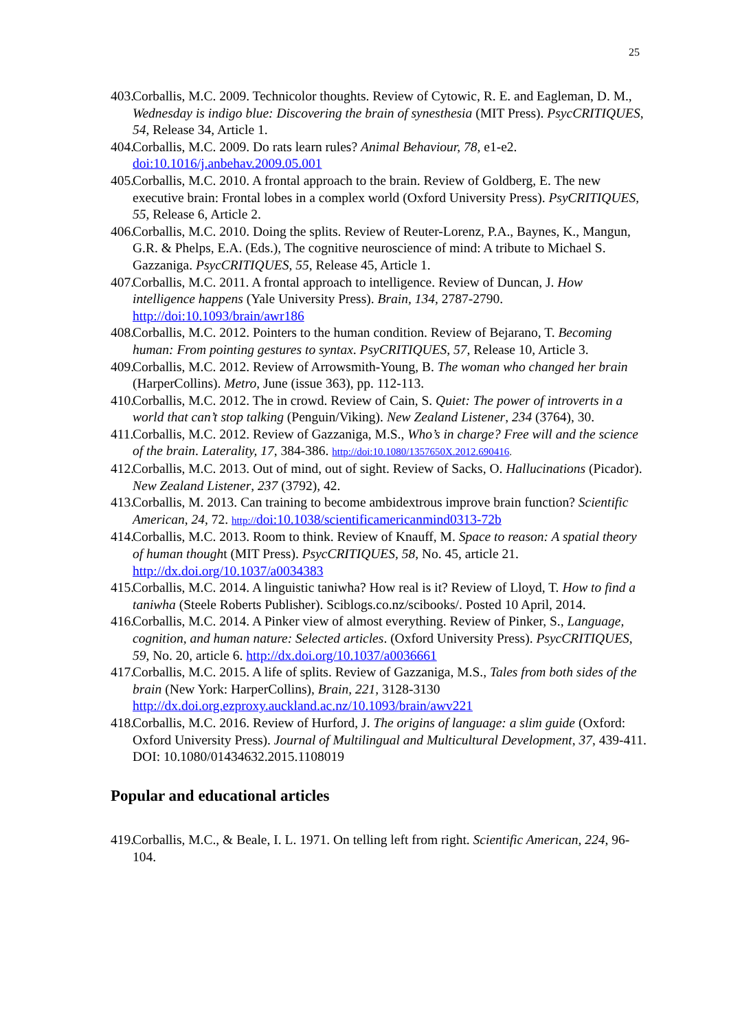25
403. Corballis, M.C. 2009. Technicolor thoughts. Review of Cytowic, R. E. and Eagleman, D. M., Wednesday is indigo blue: Discovering the brain of synesthesia (MIT Press). PsycCRITIQUES, 54, Release 34, Article 1.
404. Corballis, M.C. 2009. Do rats learn rules? Animal Behaviour, 78, e1-e2. doi:10.1016/j.anbehav.2009.05.001
405. Corballis, M.C. 2010. A frontal approach to the brain. Review of Goldberg, E. The new executive brain: Frontal lobes in a complex world (Oxford University Press). PsyCRITIQUES, 55, Release 6, Article 2.
406. Corballis, M.C. 2010. Doing the splits. Review of Reuter-Lorenz, P.A., Baynes, K., Mangun, G.R. & Phelps, E.A. (Eds.), The cognitive neuroscience of mind: A tribute to Michael S. Gazzaniga. PsycCRITIQUES, 55, Release 45, Article 1.
407. Corballis, M.C. 2011. A frontal approach to intelligence. Review of Duncan, J. How intelligence happens (Yale University Press). Brain, 134, 2787-2790. http://doi:10.1093/brain/awr186
408. Corballis, M.C. 2012. Pointers to the human condition. Review of Bejarano, T. Becoming human: From pointing gestures to syntax. PsyCRITIQUES, 57, Release 10, Article 3.
409. Corballis, M.C. 2012. Review of Arrowsmith-Young, B. The woman who changed her brain (HarperCollins). Metro, June (issue 363), pp. 112-113.
410. Corballis, M.C. 2012. The in crowd. Review of Cain, S. Quiet: The power of introverts in a world that can’t stop talking (Penguin/Viking). New Zealand Listener, 234 (3764), 30.
411. Corballis, M.C. 2012. Review of Gazzaniga, M.S., Who’s in charge? Free will and the science of the brain. Laterality, 17, 384-386. http://doi:10.1080/1357650X.2012.690416.
412. Corballis, M.C. 2013. Out of mind, out of sight. Review of Sacks, O. Hallucinations (Picador). New Zealand Listener, 237 (3792), 42.
413. Corballis, M. 2013. Can training to become ambidextrous improve brain function? Scientific American, 24, 72. http://doi:10.1038/scientificamericanmind0313-72b
414. Corballis, M.C. 2013. Room to think. Review of Knauff, M. Space to reason: A spatial theory of human thought (MIT Press). PsycCRITIQUES, 58, No. 45, article 21. http://dx.doi.org/10.1037/a0034383
415. Corballis, M.C. 2014. A linguistic taniwha? How real is it? Review of Lloyd, T. How to find a taniwha (Steele Roberts Publisher). Sciblogs.co.nz/scibooks/. Posted 10 April, 2014.
416. Corballis, M.C. 2014. A Pinker view of almost everything. Review of Pinker, S., Language, cognition, and human nature: Selected articles. (Oxford University Press). PsycCRITIQUES, 59, No. 20, article 6. http://dx.doi.org/10.1037/a0036661
417. Corballis, M.C. 2015. A life of splits. Review of Gazzaniga, M.S., Tales from both sides of the brain (New York: HarperCollins), Brain, 221, 3128-3130 http://dx.doi.org.ezproxy.auckland.ac.nz/10.1093/brain/awv221
418. Corballis, M.C. 2016. Review of Hurford, J. The origins of language: a slim guide (Oxford: Oxford University Press). Journal of Multilingual and Multicultural Development, 37, 439-411. DOI: 10.1080/01434632.2015.1108019
Popular and educational articles
419. Corballis, M.C., & Beale, I. L. 1971. On telling left from right. Scientific American, 224, 96-104.